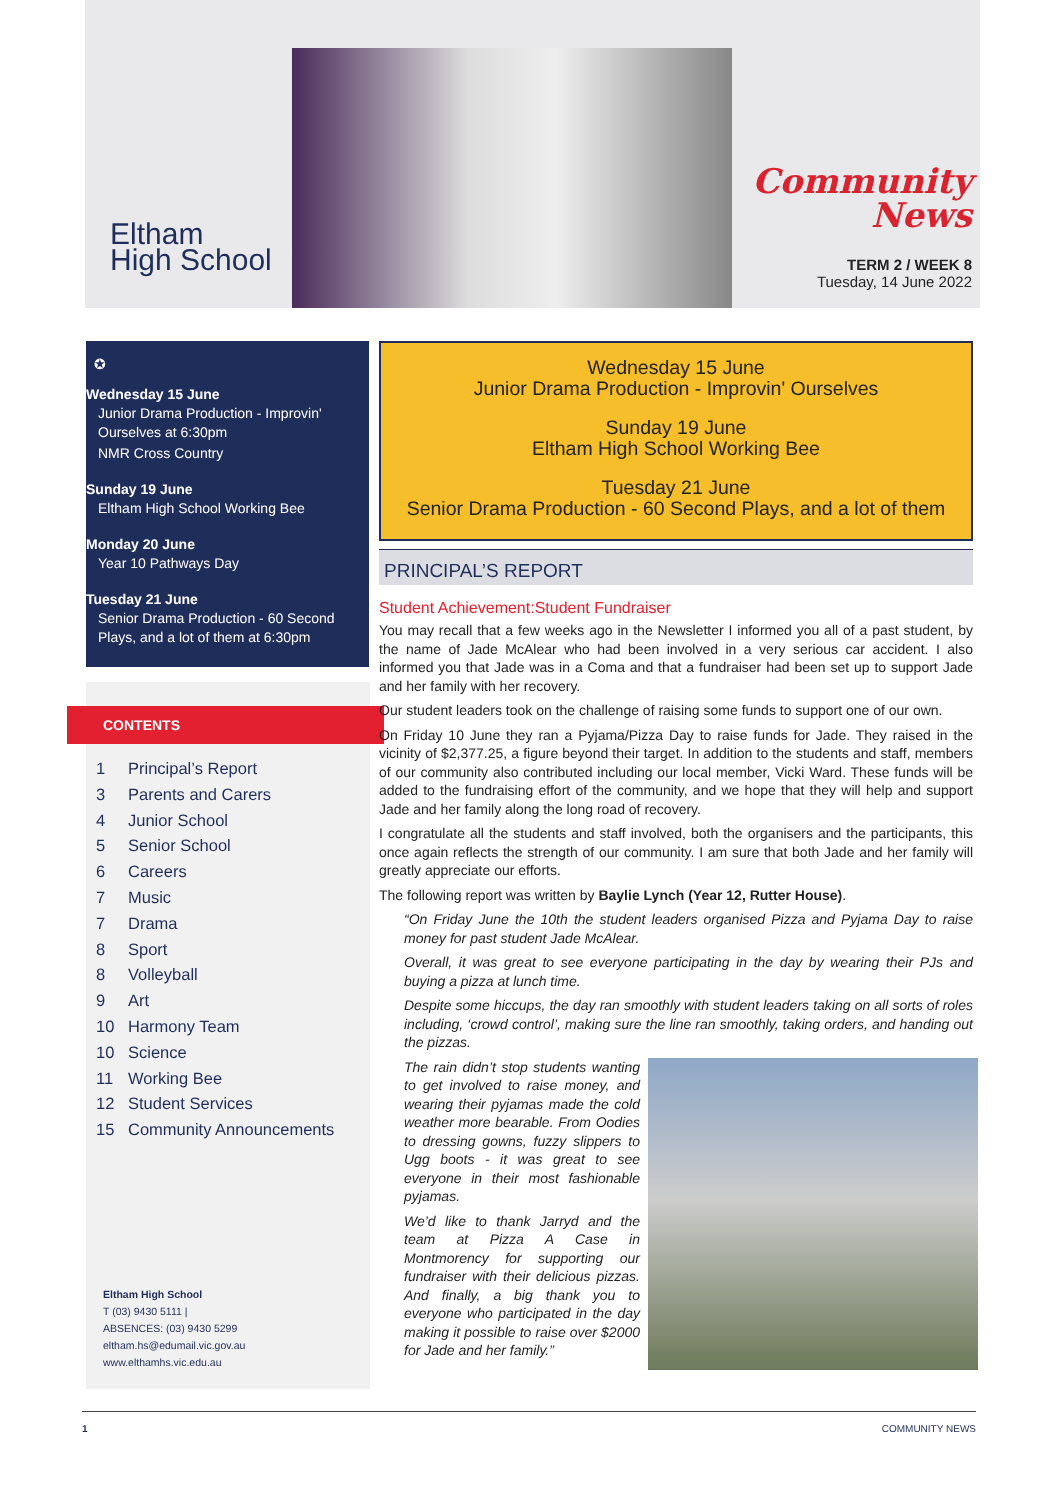Eltham
High School
Community
News
TERM 2 / WEEK 8
Tuesday, 14 June 2022
✪
Wednesday 15 June
Junior Drama Production - Improvin' Ourselves at 6:30pm
NMR Cross Country
Sunday 19 June
Eltham High School Working Bee
Monday 20 June
Year 10 Pathways Day
Tuesday 21 June
Senior Drama Production - 60 Second Plays, and a lot of them at 6:30pm
CONTENTS
1 Principal’s Report
3 Parents and Carers
4 Junior School
5 Senior School
6 Careers
7 Music
7 Drama
8 Sport
8 Volleyball
9 Art
10 Harmony Team
10 Science
11 Working Bee
12 Student Services
15 Community Announcements
Eltham High School
T (03) 9430 5111 |
ABSENCES: (03) 9430 5299
eltham.hs@edumail.vic.gov.au
www.elthamhs.vic.edu.au
Wednesday 15 June
Junior Drama Production - Improvin' Ourselves
Sunday 19 June
Eltham High School Working Bee
Tuesday 21 June
Senior Drama Production - 60 Second Plays, and a lot of them
PRINCIPAL’S REPORT
Student Achievement:Student Fundraiser
You may recall that a few weeks ago in the Newsletter I informed you all of a past student, by the name of Jade McAlear who had been involved in a very serious car accident. I also informed you that Jade was in a Coma and that a fundraiser had been set up to support Jade and her family with her recovery.
Our student leaders took on the challenge of raising some funds to support one of our own.
On Friday 10 June they ran a Pyjama/Pizza Day to raise funds for Jade. They raised in the vicinity of $2,377.25, a figure beyond their target. In addition to the students and staff, members of our community also contributed including our local member, Vicki Ward. These funds will be added to the fundraising effort of the community, and we hope that they will help and support Jade and her family along the long road of recovery.
I congratulate all the students and staff involved, both the organisers and the participants, this once again reflects the strength of our community. I am sure that both Jade and her family will greatly appreciate our efforts.
The following report was written by Baylie Lynch (Year 12, Rutter House).
“On Friday June the 10th the student leaders organised Pizza and Pyjama Day to raise money for past student Jade McAlear.
Overall, it was great to see everyone participating in the day by wearing their PJs and buying a pizza at lunch time.
Despite some hiccups, the day ran smoothly with student leaders taking on all sorts of roles including, ‘crowd control’, making sure the line ran smoothly, taking orders, and handing out the pizzas.
The rain didn’t stop students wanting to get involved to raise money, and wearing their pyjamas made the cold weather more bearable. From Oodies to dressing gowns, fuzzy slippers to Ugg boots - it was great to see everyone in their most fashionable pyjamas.
We’d like to thank Jarryd and the team at Pizza A Case in Montmorency for supporting our fundraiser with their delicious pizzas. And finally, a big thank you to everyone who participated in the day making it possible to raise over $2000 for Jade and her family.”
1 COMMUNITY NEWS